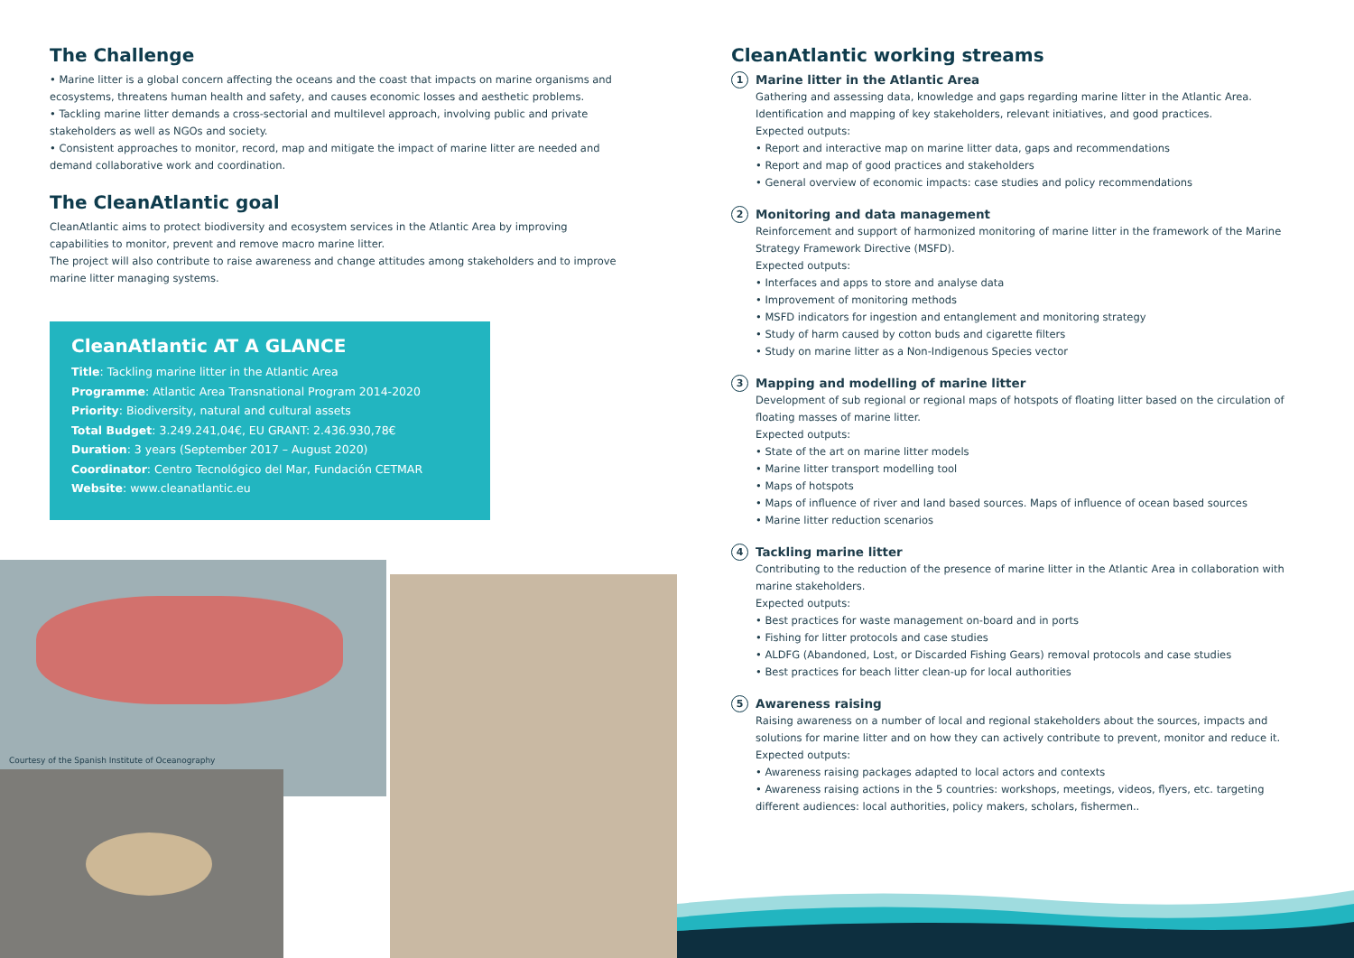The Challenge
• Marine litter is a global concern affecting the oceans and the coast that impacts on marine organisms and ecosystems, threatens human health and safety, and causes economic losses and aesthetic problems.
• Tackling marine litter demands a cross-sectorial and multilevel approach, involving public and private stakeholders as well as NGOs and society.
• Consistent approaches to monitor, record, map and mitigate the impact of marine litter are needed and demand collaborative work and coordination.
The CleanAtlantic goal
CleanAtlantic aims to protect biodiversity and ecosystem services in the Atlantic Area by improving capabilities to monitor, prevent and remove macro marine litter.
The project will also contribute to raise awareness and change attitudes among stakeholders and to improve marine litter managing systems.
CleanAtlantic AT A GLANCE
Title: Tackling marine litter in the Atlantic Area
Programme: Atlantic Area Transnational Program 2014-2020
Priority: Biodiversity, natural and cultural assets
Total Budget: 3.249.241,04€, EU GRANT: 2.436.930,78€
Duration: 3 years (September 2017 – August 2020)
Coordinator: Centro Tecnológico del Mar, Fundación CETMAR
Website: www.cleanatlantic.eu
Courtesy of the Spanish Institute of Oceanography
CleanAtlantic working streams
1 Marine litter in the Atlantic Area
Gathering and assessing data, knowledge and gaps regarding marine litter in the Atlantic Area. Identification and mapping of key stakeholders, relevant initiatives, and good practices.
Expected outputs:
• Report and interactive map on marine litter data, gaps and recommendations
• Report and map of good practices and stakeholders
• General overview of economic impacts: case studies and policy recommendations
2 Monitoring and data management
Reinforcement and support of harmonized monitoring of marine litter in the framework of the Marine Strategy Framework Directive (MSFD).
Expected outputs:
• Interfaces and apps to store and analyse data
• Improvement of monitoring methods
• MSFD indicators for ingestion and entanglement and monitoring strategy
• Study of harm caused by cotton buds and cigarette filters
• Study on marine litter as a Non-Indigenous Species vector
3 Mapping and modelling of marine litter
Development of sub regional or regional maps of hotspots of floating litter based on the circulation of floating masses of marine litter.
Expected outputs:
• State of the art on marine litter models
• Marine litter transport modelling tool
• Maps of hotspots
• Maps of influence of river and land based sources. Maps of influence of ocean based sources
• Marine litter reduction scenarios
4 Tackling marine litter
Contributing to the reduction of the presence of marine litter in the Atlantic Area in collaboration with marine stakeholders.
Expected outputs:
• Best practices for waste management on-board and in ports
• Fishing for litter protocols and case studies
• ALDFG (Abandoned, Lost, or Discarded Fishing Gears) removal protocols and case studies
• Best practices for beach litter clean-up for local authorities
5 Awareness raising
Raising awareness on a number of local and regional stakeholders about the sources, impacts and solutions for marine litter and on how they can actively contribute to prevent, monitor and reduce it.
Expected outputs:
• Awareness raising packages adapted to local actors and contexts
• Awareness raising actions in the 5 countries: workshops, meetings, videos, flyers, etc. targeting different audiences: local authorities, policy makers, scholars, fishermen..